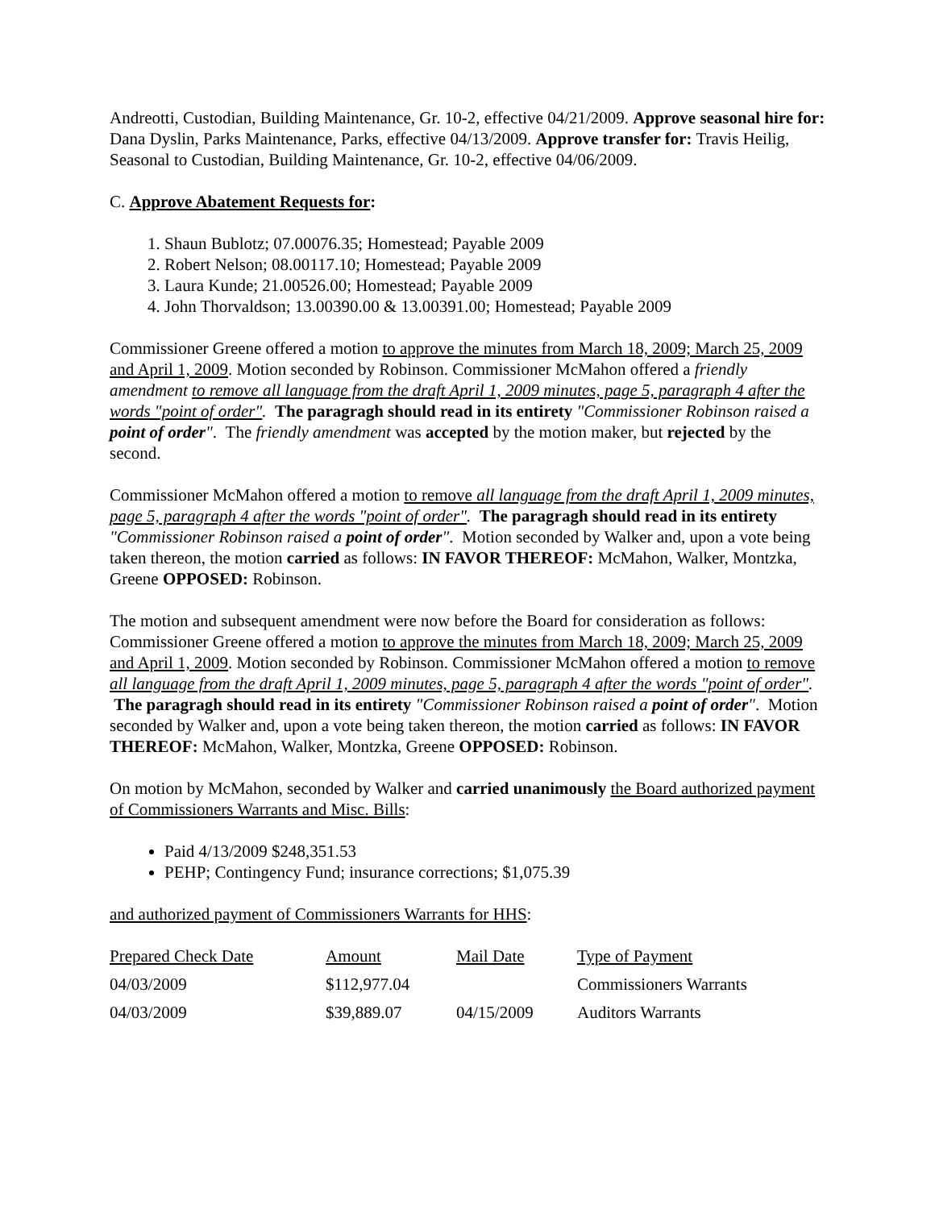Andreotti, Custodian, Building Maintenance, Gr. 10-2, effective 04/21/2009. Approve seasonal hire for: Dana Dyslin, Parks Maintenance, Parks, effective 04/13/2009. Approve transfer for: Travis Heilig, Seasonal to Custodian, Building Maintenance, Gr. 10-2, effective 04/06/2009.
C. Approve Abatement Requests for:
1. Shaun Bublotz; 07.00076.35; Homestead; Payable 2009
2. Robert Nelson; 08.00117.10; Homestead; Payable 2009
3. Laura Kunde; 21.00526.00; Homestead; Payable 2009
4. John Thorvaldson; 13.00390.00 & 13.00391.00; Homestead; Payable 2009
Commissioner Greene offered a motion to approve the minutes from March 18, 2009; March 25, 2009 and April 1, 2009. Motion seconded by Robinson. Commissioner McMahon offered a friendly amendment to remove all language from the draft April 1, 2009 minutes, page 5, paragraph 4 after the words "point of order". The paragragh should read in its entirety "Commissioner Robinson raised a point of order". The friendly amendment was accepted by the motion maker, but rejected by the second.
Commissioner McMahon offered a motion to remove all language from the draft April 1, 2009 minutes, page 5, paragraph 4 after the words "point of order". The paragragh should read in its entirety "Commissioner Robinson raised a point of order". Motion seconded by Walker and, upon a vote being taken thereon, the motion carried as follows: IN FAVOR THEREOF: McMahon, Walker, Montzka, Greene OPPOSED: Robinson.
The motion and subsequent amendment were now before the Board for consideration as follows: Commissioner Greene offered a motion to approve the minutes from March 18, 2009; March 25, 2009 and April 1, 2009. Motion seconded by Robinson. Commissioner McMahon offered a motion to remove all language from the draft April 1, 2009 minutes, page 5, paragraph 4 after the words "point of order". The paragragh should read in its entirety "Commissioner Robinson raised a point of order". Motion seconded by Walker and, upon a vote being taken thereon, the motion carried as follows: IN FAVOR THEREOF: McMahon, Walker, Montzka, Greene OPPOSED: Robinson.
On motion by McMahon, seconded by Walker and carried unanimously the Board authorized payment of Commissioners Warrants and Misc. Bills:
Paid 4/13/2009 $248,351.53
PEHP; Contingency Fund; insurance corrections; $1,075.39
and authorized payment of Commissioners Warrants for HHS:
| Prepared Check Date | Amount | Mail Date | Type of Payment |
| 04/03/2009 | $112,977.04 | | Commissioners Warrants |
| 04/03/2009 | $39,889.07 | 04/15/2009 | Auditors Warrants |